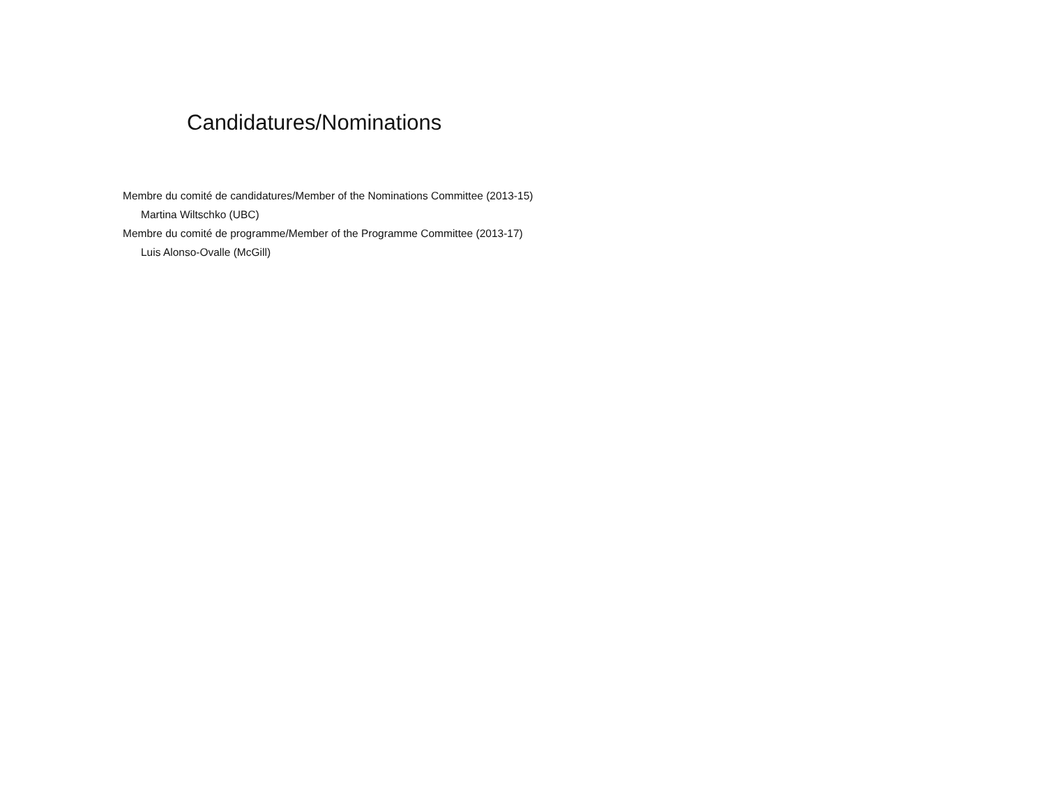Candidatures/Nominations
Membre du comité de candidatures/Member of the Nominations Committee (2013-15)
Martina Wiltschko (UBC)
Membre du comité de programme/Member of the Programme Committee (2013-17)
Luis Alonso-Ovalle (McGill)